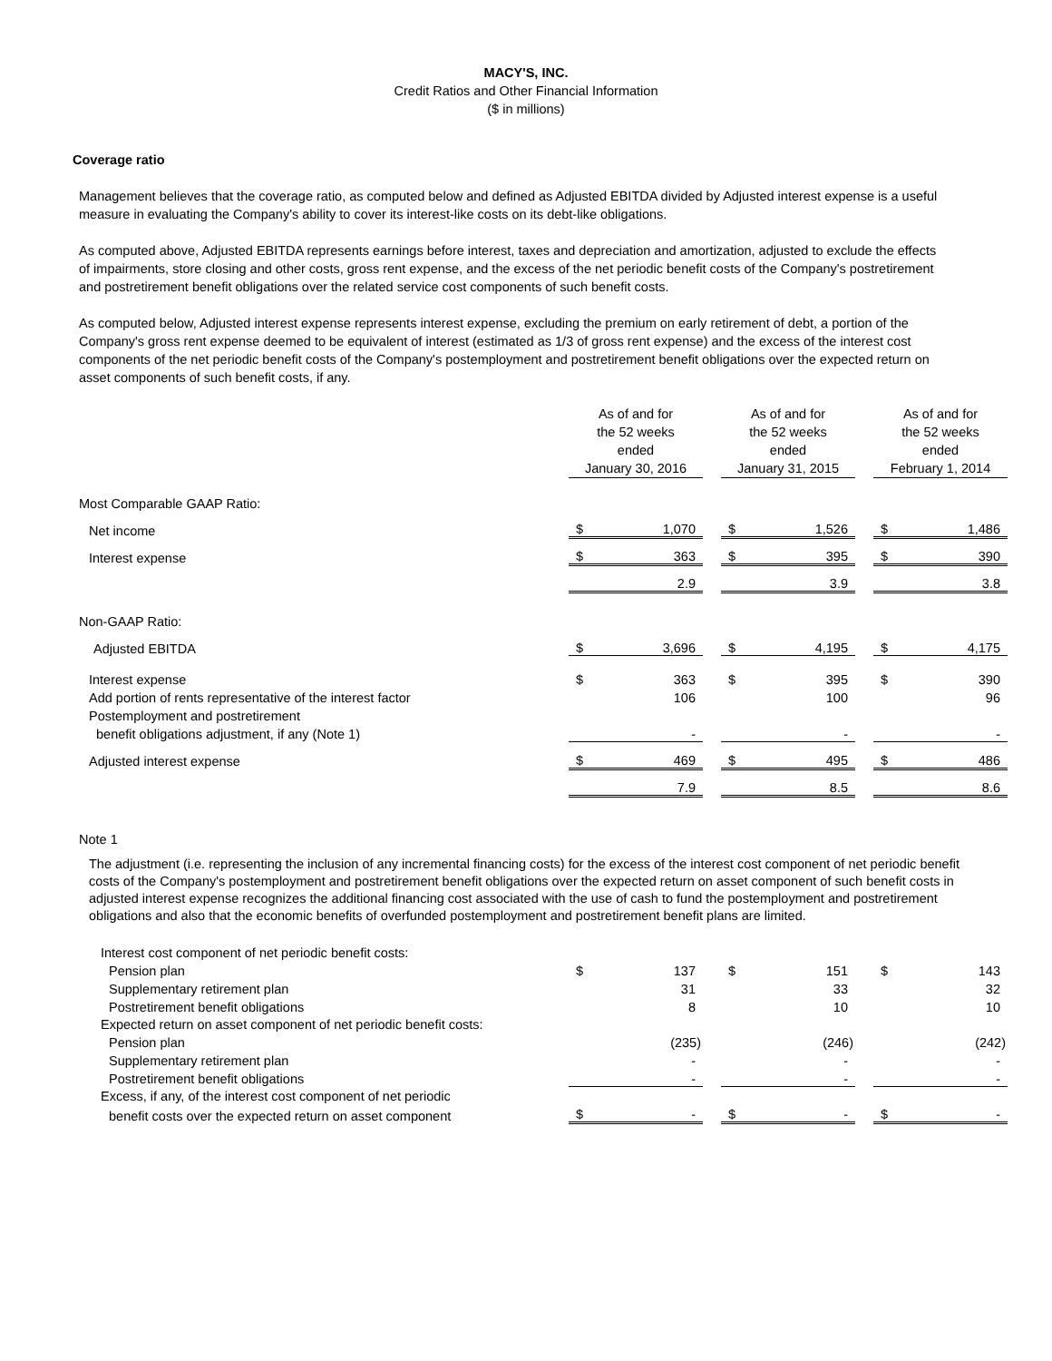MACY'S, INC.
Credit Ratios and Other Financial Information
($ in millions)
Coverage ratio
Management believes that the coverage ratio, as computed below and defined as Adjusted EBITDA divided by Adjusted interest expense is a useful measure in evaluating the Company's ability to cover its interest-like costs on its debt-like obligations.
As computed above, Adjusted EBITDA represents earnings before interest, taxes and depreciation and amortization, adjusted to exclude the effects of impairments, store closing and other costs, gross rent expense, and the excess of the net periodic benefit costs of the Company's postretirement and postretirement benefit obligations over the related service cost components of such benefit costs.
As computed below, Adjusted interest expense represents interest expense, excluding the premium on early retirement of debt, a portion of the Company's gross rent expense deemed to be equivalent of interest (estimated as 1/3 of gross rent expense) and the excess of the interest cost components of the net periodic benefit costs of the Company's postemployment and postretirement benefit obligations over the expected return on asset components of such benefit costs, if any.
| | As of and for the 52 weeks ended January 30, 2016 | | | As of and for the 52 weeks ended January 31, 2015 | | | As of and for the 52 weeks ended February 1, 2014 | |
| Most Comparable GAAP Ratio: | | | | | | | | |
| Net income | $ | 1,070 | | $ | 1,526 | | $ | 1,486 |
| Interest expense | $ | 363 | | $ | 395 | | $ | 390 |
| | | 2.9 | | | 3.9 | | | 3.8 |
| Non-GAAP Ratio: | | | | | | | | |
| Adjusted EBITDA | $ | 3,696 | | $ | 4,195 | | $ | 4,175 |
| Interest expense | $ | 363 | | $ | 395 | | $ | 390 |
| Add portion of rents representative of the interest factor | | 106 | | | 100 | | | 96 |
| Postemployment and postretirement | | | | | | | | |
| benefit obligations adjustment, if any (Note 1) | | - | | | - | | | - |
| Adjusted interest expense | $ | 469 | | $ | 495 | | $ | 486 |
| | | 7.9 | | | 8.5 | | | 8.6 |
Note 1
The adjustment (i.e. representing the inclusion of any incremental financing costs) for the excess of the interest cost component of net periodic benefit costs of the Company's postemployment and postretirement benefit obligations over the expected return on asset component of such benefit costs in adjusted interest expense recognizes the additional financing cost associated with the use of cash to fund the postemployment and postretirement obligations and also that the economic benefits of overfunded postemployment and postretirement benefit plans are limited.
| Interest cost component of net periodic benefit costs: | | | | | | | | |
| Pension plan | $ | 137 | | $ | 151 | | $ | 143 |
| Supplementary retirement plan | | 31 | | | 33 | | | 32 |
| Postretirement benefit obligations | | 8 | | | 10 | | | 10 |
| Expected return on asset component of net periodic benefit costs: | | | | | | | | |
| Pension plan | | (235) | | | (246) | | | (242) |
| Supplementary retirement plan | | - | | | - | | | - |
| Postretirement benefit obligations | | - | | | - | | | - |
| Excess, if any, of the interest cost component of net periodic | | | | | | | | |
| benefit costs over the expected return on asset component | $ | - | | $ | - | | $ | - |